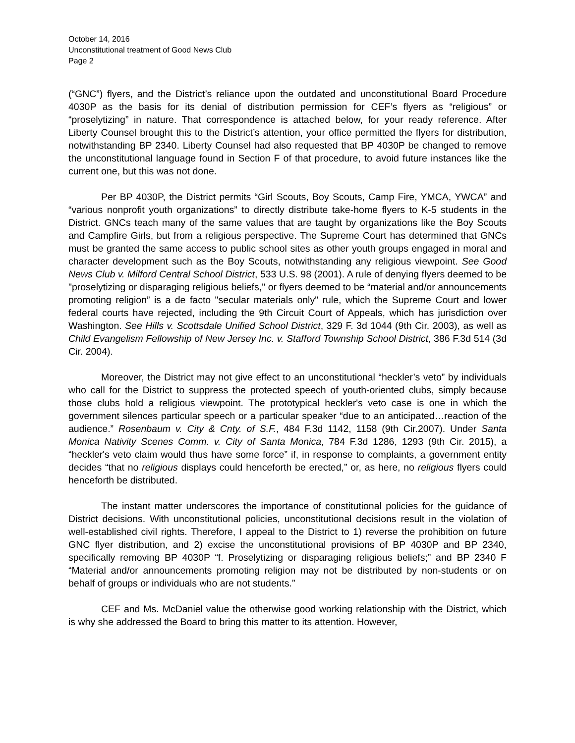October 14, 2016
Unconstitutional treatment of Good News Club
Page 2
(“GNC”) flyers, and the District’s reliance upon the outdated and unconstitutional Board Procedure 4030P as the basis for its denial of distribution permission for CEF’s flyers as “religious” or “proselytizing” in nature. That correspondence is attached below, for your ready reference. After Liberty Counsel brought this to the District’s attention, your office permitted the flyers for distribution, notwithstanding BP 2340. Liberty Counsel had also requested that BP 4030P be changed to remove the unconstitutional language found in Section F of that procedure, to avoid future instances like the current one, but this was not done.
Per BP 4030P, the District permits “Girl Scouts, Boy Scouts, Camp Fire, YMCA, YWCA” and “various nonprofit youth organizations” to directly distribute take-home flyers to K-5 students in the District. GNCs teach many of the same values that are taught by organizations like the Boy Scouts and Campfire Girls, but from a religious perspective. The Supreme Court has determined that GNCs must be granted the same access to public school sites as other youth groups engaged in moral and character development such as the Boy Scouts, notwithstanding any religious viewpoint. See Good News Club v. Milford Central School District, 533 U.S. 98 (2001). A rule of denying flyers deemed to be "proselytizing or disparaging religious beliefs," or flyers deemed to be “material and/or announcements promoting religion” is a de facto "secular materials only" rule, which the Supreme Court and lower federal courts have rejected, including the 9th Circuit Court of Appeals, which has jurisdiction over Washington. See Hills v. Scottsdale Unified School District, 329 F. 3d 1044 (9th Cir. 2003), as well as Child Evangelism Fellowship of New Jersey Inc. v. Stafford Township School District, 386 F.3d 514 (3d Cir. 2004).
Moreover, the District may not give effect to an unconstitutional “heckler’s veto” by individuals who call for the District to suppress the protected speech of youth-oriented clubs, simply because those clubs hold a religious viewpoint. The prototypical heckler's veto case is one in which the government silences particular speech or a particular speaker “due to an anticipated…reaction of the audience.” Rosenbaum v. City & Cnty. of S.F., 484 F.3d 1142, 1158 (9th Cir.2007). Under Santa Monica Nativity Scenes Comm. v. City of Santa Monica, 784 F.3d 1286, 1293 (9th Cir. 2015), a “heckler's veto claim would thus have some force” if, in response to complaints, a government entity decides “that no religious displays could henceforth be erected,” or, as here, no religious flyers could henceforth be distributed.
The instant matter underscores the importance of constitutional policies for the guidance of District decisions. With unconstitutional policies, unconstitutional decisions result in the violation of well-established civil rights. Therefore, I appeal to the District to 1) reverse the prohibition on future GNC flyer distribution, and 2) excise the unconstitutional provisions of BP 4030P and BP 2340, specifically removing BP 4030P “f. Proselytizing or disparaging religious beliefs;” and BP 2340 F “Material and/or announcements promoting religion may not be distributed by non-students or on behalf of groups or individuals who are not students.”
CEF and Ms. McDaniel value the otherwise good working relationship with the District, which is why she addressed the Board to bring this matter to its attention. However,